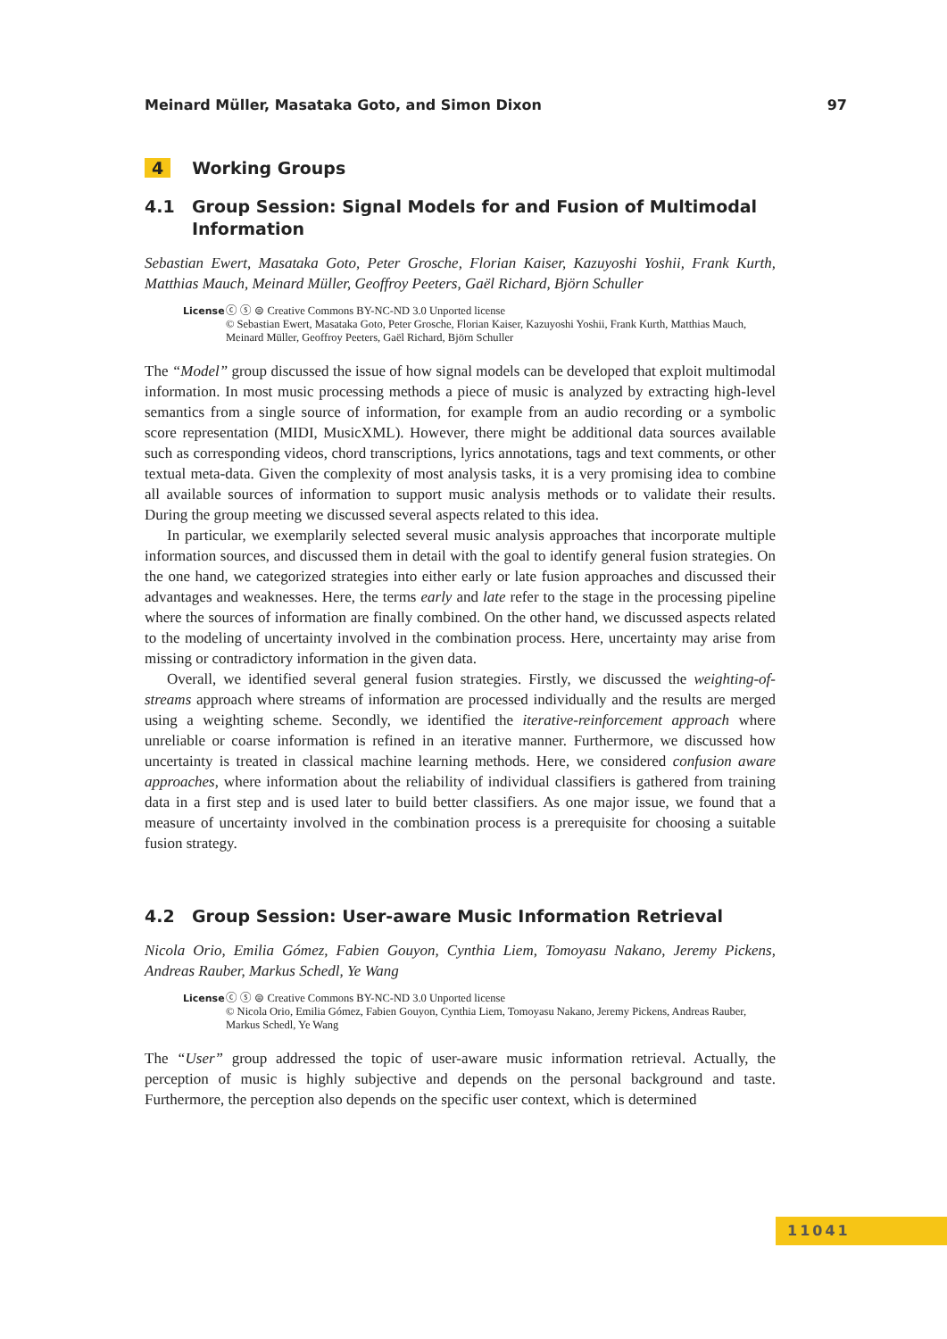Meinard Müller, Masataka Goto, and Simon Dixon 97
4 Working Groups
4.1 Group Session: Signal Models for and Fusion of Multimodal Information
Sebastian Ewert, Masataka Goto, Peter Grosche, Florian Kaiser, Kazuyoshi Yoshii, Frank Kurth, Matthias Mauch, Meinard Müller, Geoffroy Peeters, Gaël Richard, Björn Schuller
License ⓒ ⓢ ⊜ Creative Commons BY-NC-ND 3.0 Unported license
© Sebastian Ewert, Masataka Goto, Peter Grosche, Florian Kaiser, Kazuyoshi Yoshii, Frank Kurth, Matthias Mauch, Meinard Müller, Geoffroy Peeters, Gaël Richard, Björn Schuller
The “Model” group discussed the issue of how signal models can be developed that exploit multimodal information. In most music processing methods a piece of music is analyzed by extracting high-level semantics from a single source of information, for example from an audio recording or a symbolic score representation (MIDI, MusicXML). However, there might be additional data sources available such as corresponding videos, chord transcriptions, lyrics annotations, tags and text comments, or other textual meta-data. Given the complexity of most analysis tasks, it is a very promising idea to combine all available sources of information to support music analysis methods or to validate their results. During the group meeting we discussed several aspects related to this idea.
In particular, we exemplarily selected several music analysis approaches that incorporate multiple information sources, and discussed them in detail with the goal to identify general fusion strategies. On the one hand, we categorized strategies into either early or late fusion approaches and discussed their advantages and weaknesses. Here, the terms early and late refer to the stage in the processing pipeline where the sources of information are finally combined. On the other hand, we discussed aspects related to the modeling of uncertainty involved in the combination process. Here, uncertainty may arise from missing or contradictory information in the given data.
Overall, we identified several general fusion strategies. Firstly, we discussed the weighting-of-streams approach where streams of information are processed individually and the results are merged using a weighting scheme. Secondly, we identified the iterative-reinforcement approach where unreliable or coarse information is refined in an iterative manner. Furthermore, we discussed how uncertainty is treated in classical machine learning methods. Here, we considered confusion aware approaches, where information about the reliability of individual classifiers is gathered from training data in a first step and is used later to build better classifiers. As one major issue, we found that a measure of uncertainty involved in the combination process is a prerequisite for choosing a suitable fusion strategy.
4.2 Group Session: User-aware Music Information Retrieval
Nicola Orio, Emilia Gómez, Fabien Gouyon, Cynthia Liem, Tomoyasu Nakano, Jeremy Pickens, Andreas Rauber, Markus Schedl, Ye Wang
License ⓒ ⓢ ⊜ Creative Commons BY-NC-ND 3.0 Unported license
© Nicola Orio, Emilia Gómez, Fabien Gouyon, Cynthia Liem, Tomoyasu Nakano, Jeremy Pickens, Andreas Rauber, Markus Schedl, Ye Wang
The “User” group addressed the topic of user-aware music information retrieval. Actually, the perception of music is highly subjective and depends on the personal background and taste. Furthermore, the perception also depends on the specific user context, which is determined
11041